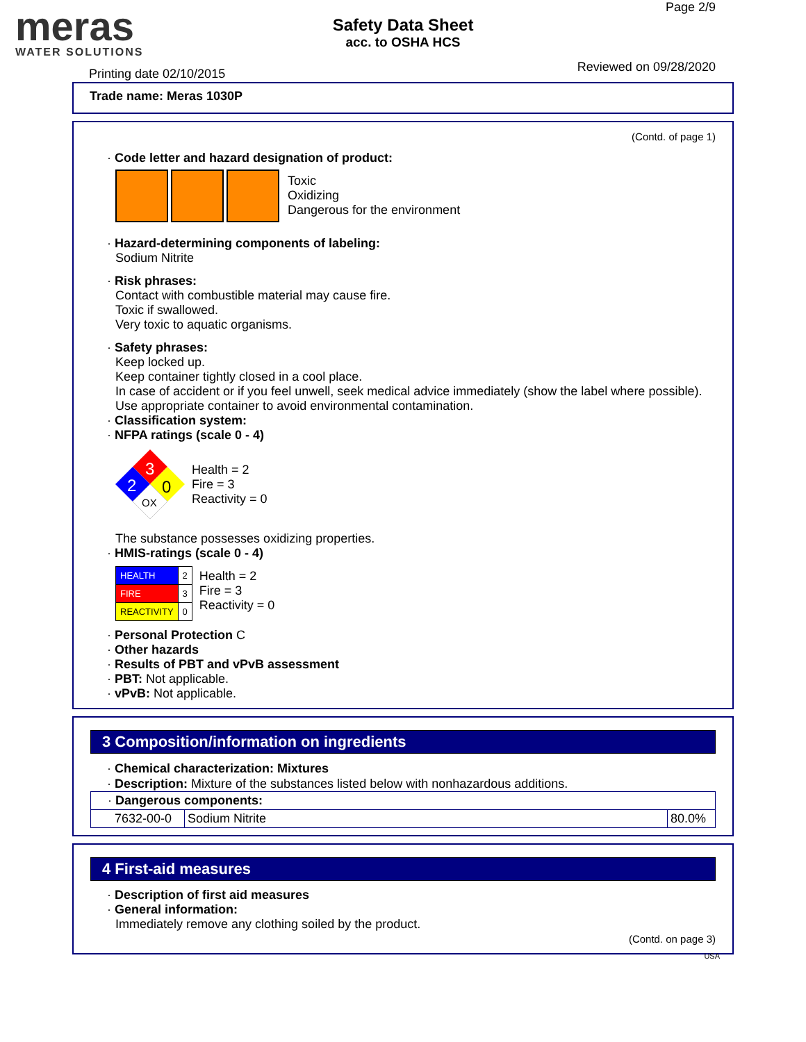meras
WATER SOLUTIONS
Safety Data Sheet
acc. to OSHA HCS
Page 2/9
Reviewed on 09/28/2020 Printing date 02/10/2015
Trade name: Meras 1030P
(Contd. of page 1)
· Code letter and hazard designation of product:
Toxic
Oxidizing
Dangerous for the environment
· Hazard-determining components of labeling:
Sodium Nitrite
· Risk phrases:
Contact with combustible material may cause fire.
Toxic if swallowed.
Very toxic to aquatic organisms.
· Safety phrases:
Keep locked up.
Keep container tightly closed in a cool place.
In case of accident or if you feel unwell, seek medical advice immediately (show the label where possible).
Use appropriate container to avoid environmental contamination.
· Classification system:
· NFPA ratings (scale 0 - 4)
3
2
0
OX
Health = 2
Fire = 3
Reactivity = 0
The substance possesses oxidizing properties.
· HMIS-ratings (scale 0 - 4)
| HEALTH | 2 |
| FIRE | 3 |
| REACTIVITY | 0 |
Health = 2
Fire = 3
Reactivity = 0
· Personal Protection C
· Other hazards
· Results of PBT and vPvB assessment
· PBT: Not applicable.
· vPvB: Not applicable.
3 Composition/information on ingredients
· Chemical characterization: Mixtures
· Description: Mixture of the substances listed below with nonhazardous additions.
| · Dangerous components: | | |
| 7632-00-0 | Sodium Nitrite | 80.0% |
4 First-aid measures
· Description of first aid measures
· General information:
Immediately remove any clothing soiled by the product.
(Contd. on page 3)
USA